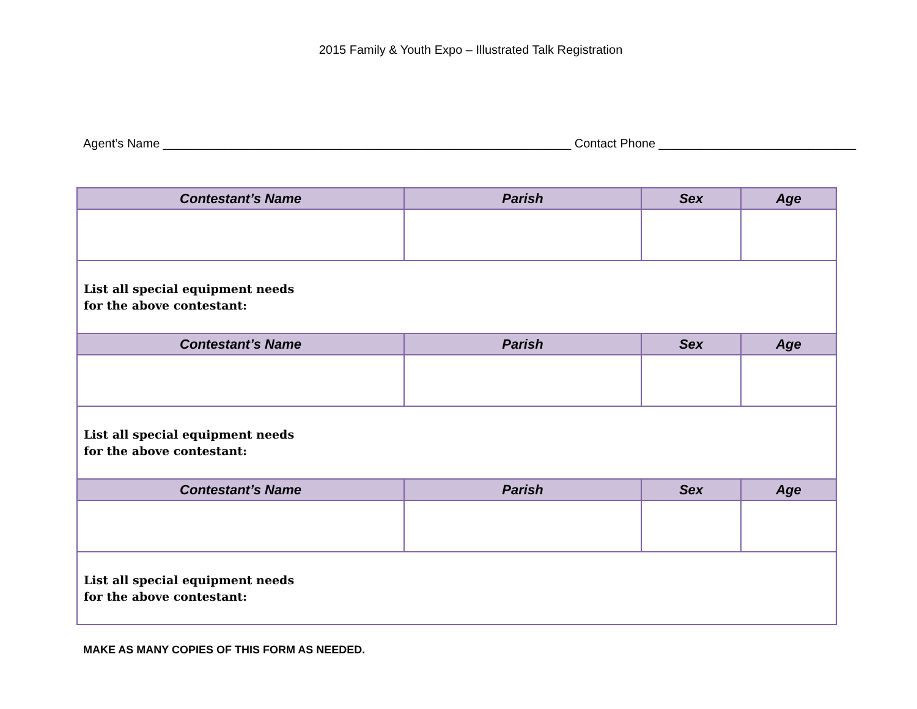2015 Family & Youth Expo – Illustrated Talk Registration
Agent’s Name ____________________________________________________________ Contact Phone _____________________________
| Contestant’s Name | Parish | Sex | Age |
| --- | --- | --- | --- |
| List all special equipment needs for the above contestant: | | | |
| Contestant’s Name | Parish | Sex | Age |
| List all special equipment needs for the above contestant: | | | |
| Contestant’s Name | Parish | Sex | Age |
| List all special equipment needs for the above contestant: | | | |
MAKE AS MANY COPIES OF THIS FORM AS NEEDED.